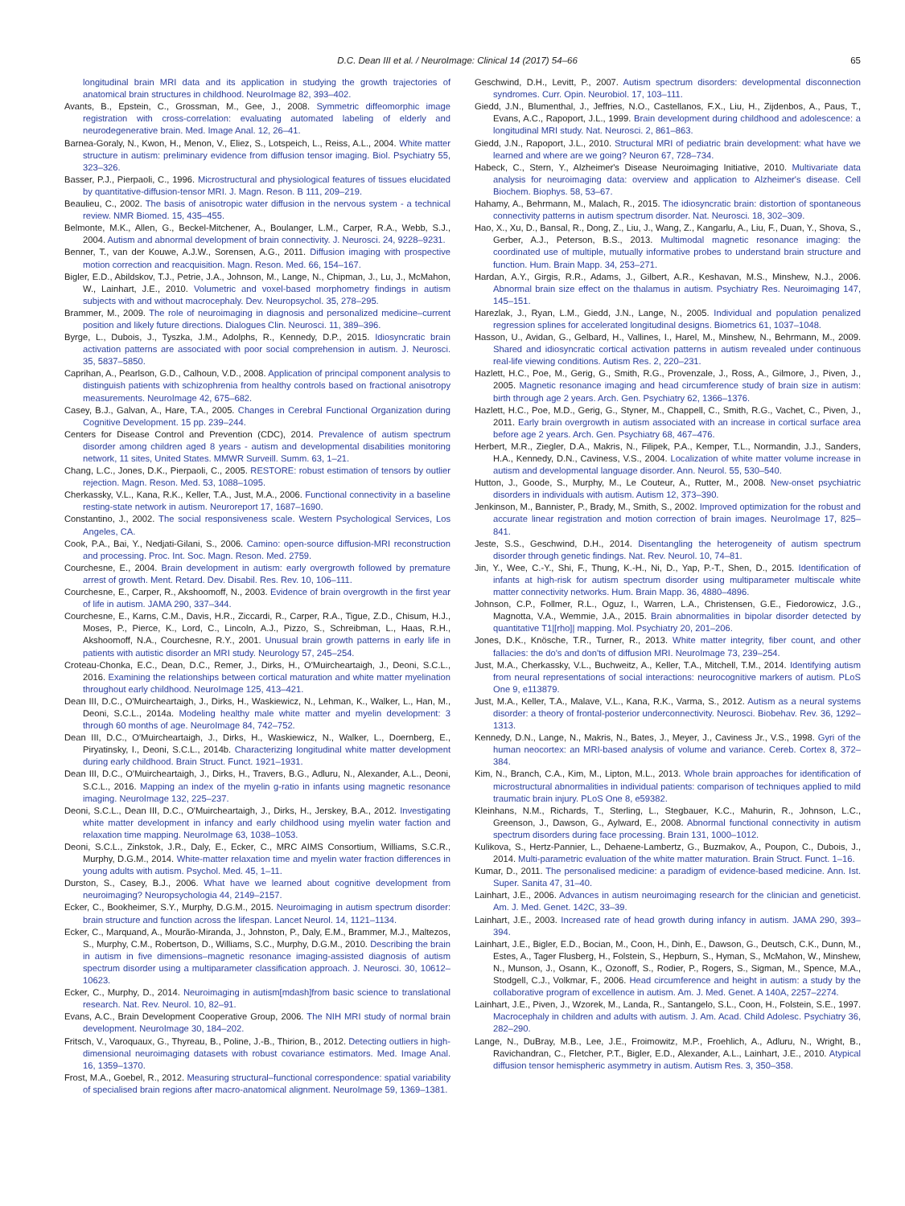D.C. Dean III et al. / NeuroImage: Clinical 14 (2017) 54–66 65
longitudinal brain MRI data and its application in studying the growth trajectories of anatomical brain structures in childhood. NeuroImage 82, 393–402.
Avants, B., Epstein, C., Grossman, M., Gee, J., 2008. Symmetric diffeomorphic image registration with cross-correlation: evaluating automated labeling of elderly and neurodegenerative brain. Med. Image Anal. 12, 26–41.
Barnea-Goraly, N., Kwon, H., Menon, V., Eliez, S., Lotspeich, L., Reiss, A.L., 2004. White matter structure in autism: preliminary evidence from diffusion tensor imaging. Biol. Psychiatry 55, 323–326.
Basser, P.J., Pierpaoli, C., 1996. Microstructural and physiological features of tissues elucidated by quantitative-diffusion-tensor MRI. J. Magn. Reson. B 111, 209–219.
Beaulieu, C., 2002. The basis of anisotropic water diffusion in the nervous system - a technical review. NMR Biomed. 15, 435–455.
Belmonte, M.K., Allen, G., Beckel-Mitchener, A., Boulanger, L.M., Carper, R.A., Webb, S.J., 2004. Autism and abnormal development of brain connectivity. J. Neurosci. 24, 9228–9231.
Benner, T., van der Kouwe, A.J.W., Sorensen, A.G., 2011. Diffusion imaging with prospective motion correction and reacquisition. Magn. Reson. Med. 66, 154–167.
Bigler, E.D., Abildskov, T.J., Petrie, J.A., Johnson, M., Lange, N., Chipman, J., Lu, J., McMahon, W., Lainhart, J.E., 2010. Volumetric and voxel-based morphometry findings in autism subjects with and without macrocephaly. Dev. Neuropsychol. 35, 278–295.
Brammer, M., 2009. The role of neuroimaging in diagnosis and personalized medicine–current position and likely future directions. Dialogues Clin. Neurosci. 11, 389–396.
Byrge, L., Dubois, J., Tyszka, J.M., Adolphs, R., Kennedy, D.P., 2015. Idiosyncratic brain activation patterns are associated with poor social comprehension in autism. J. Neurosci. 35, 5837–5850.
Caprihan, A., Pearlson, G.D., Calhoun, V.D., 2008. Application of principal component analysis to distinguish patients with schizophrenia from healthy controls based on fractional anisotropy measurements. NeuroImage 42, 675–682.
Casey, B.J., Galvan, A., Hare, T.A., 2005. Changes in Cerebral Functional Organization during Cognitive Development. 15 pp. 239–244.
Centers for Disease Control and Prevention (CDC), 2014. Prevalence of autism spectrum disorder among children aged 8 years - autism and developmental disabilities monitoring network, 11 sites, United States. MMWR Surveill. Summ. 63, 1–21.
Chang, L.C., Jones, D.K., Pierpaoli, C., 2005. RESTORE: robust estimation of tensors by outlier rejection. Magn. Reson. Med. 53, 1088–1095.
Cherkassky, V.L., Kana, R.K., Keller, T.A., Just, M.A., 2006. Functional connectivity in a baseline resting-state network in autism. Neuroreport 17, 1687–1690.
Constantino, J., 2002. The social responsiveness scale. Western Psychological Services, Los Angeles, CA.
Cook, P.A., Bai, Y., Nedjati-Gilani, S., 2006. Camino: open-source diffusion-MRI reconstruction and processing. Proc. Int. Soc. Magn. Reson. Med. 2759.
Courchesne, E., 2004. Brain development in autism: early overgrowth followed by premature arrest of growth. Ment. Retard. Dev. Disabil. Res. Rev. 10, 106–111.
Courchesne, E., Carper, R., Akshoomoff, N., 2003. Evidence of brain overgrowth in the first year of life in autism. JAMA 290, 337–344.
Courchesne, E., Karns, C.M., Davis, H.R., Ziccardi, R., Carper, R.A., Tigue, Z.D., Chisum, H.J., Moses, P., Pierce, K., Lord, C., Lincoln, A.J., Pizzo, S., Schreibman, L., Haas, R.H., Akshoomoff, N.A., Courchesne, R.Y., 2001. Unusual brain growth patterns in early life in patients with autistic disorder an MRI study. Neurology 57, 245–254.
Croteau-Chonka, E.C., Dean, D.C., Remer, J., Dirks, H., O'Muircheartaigh, J., Deoni, S.C.L., 2016. Examining the relationships between cortical maturation and white matter myelination throughout early childhood. NeuroImage 125, 413–421.
Dean III, D.C., O'Muircheartaigh, J., Dirks, H., Waskiewicz, N., Lehman, K., Walker, L., Han, M., Deoni, S.C.L., 2014a. Modeling healthy male white matter and myelin development: 3 through 60 months of age. NeuroImage 84, 742–752.
Dean III, D.C., O'Muircheartaigh, J., Dirks, H., Waskiewicz, N., Walker, L., Doernberg, E., Piryatinsky, I., Deoni, S.C.L., 2014b. Characterizing longitudinal white matter development during early childhood. Brain Struct. Funct. 1921–1931.
Dean III, D.C., O'Muircheartaigh, J., Dirks, H., Travers, B.G., Adluru, N., Alexander, A.L., Deoni, S.C.L., 2016. Mapping an index of the myelin g-ratio in infants using magnetic resonance imaging. NeuroImage 132, 225–237.
Deoni, S.C.L., Dean III, D.C., O'Muircheartaigh, J., Dirks, H., Jerskey, B.A., 2012. Investigating white matter development in infancy and early childhood using myelin water faction and relaxation time mapping. NeuroImage 63, 1038–1053.
Deoni, S.C.L., Zinkstok, J.R., Daly, E., Ecker, C., MRC AIMS Consortium, Williams, S.C.R., Murphy, D.G.M., 2014. White-matter relaxation time and myelin water fraction differences in young adults with autism. Psychol. Med. 45, 1–11.
Durston, S., Casey, B.J., 2006. What have we learned about cognitive development from neuroimaging? Neuropsychologia 44, 2149–2157.
Ecker, C., Bookheimer, S.Y., Murphy, D.G.M., 2015. Neuroimaging in autism spectrum disorder: brain structure and function across the lifespan. Lancet Neurol. 14, 1121–1134.
Ecker, C., Marquand, A., Mourão-Miranda, J., Johnston, P., Daly, E.M., Brammer, M.J., Maltezos, S., Murphy, C.M., Robertson, D., Williams, S.C., Murphy, D.G.M., 2010. Describing the brain in autism in five dimensions–magnetic resonance imaging-assisted diagnosis of autism spectrum disorder using a multiparameter classification approach. J. Neurosci. 30, 10612–10623.
Ecker, C., Murphy, D., 2014. Neuroimaging in autism[mdash]from basic science to translational research. Nat. Rev. Neurol. 10, 82–91.
Evans, A.C., Brain Development Cooperative Group, 2006. The NIH MRI study of normal brain development. NeuroImage 30, 184–202.
Fritsch, V., Varoquaux, G., Thyreau, B., Poline, J.-B., Thirion, B., 2012. Detecting outliers in high-dimensional neuroimaging datasets with robust covariance estimators. Med. Image Anal. 16, 1359–1370.
Frost, M.A., Goebel, R., 2012. Measuring structural–functional correspondence: spatial variability of specialised brain regions after macro-anatomical alignment. NeuroImage 59, 1369–1381.
Geschwind, D.H., Levitt, P., 2007. Autism spectrum disorders: developmental disconnection syndromes. Curr. Opin. Neurobiol. 17, 103–111.
Giedd, J.N., Blumenthal, J., Jeffries, N.O., Castellanos, F.X., Liu, H., Zijdenbos, A., Paus, T., Evans, A.C., Rapoport, J.L., 1999. Brain development during childhood and adolescence: a longitudinal MRI study. Nat. Neurosci. 2, 861–863.
Giedd, J.N., Rapoport, J.L., 2010. Structural MRI of pediatric brain development: what have we learned and where are we going? Neuron 67, 728–734.
Habeck, C., Stern, Y., Alzheimer's Disease Neuroimaging Initiative, 2010. Multivariate data analysis for neuroimaging data: overview and application to Alzheimer's disease. Cell Biochem. Biophys. 58, 53–67.
Hahamy, A., Behrmann, M., Malach, R., 2015. The idiosyncratic brain: distortion of spontaneous connectivity patterns in autism spectrum disorder. Nat. Neurosci. 18, 302–309.
Hao, X., Xu, D., Bansal, R., Dong, Z., Liu, J., Wang, Z., Kangarlu, A., Liu, F., Duan, Y., Shova, S., Gerber, A.J., Peterson, B.S., 2013. Multimodal magnetic resonance imaging: the coordinated use of multiple, mutually informative probes to understand brain structure and function. Hum. Brain Mapp. 34, 253–271.
Hardan, A.Y., Girgis, R.R., Adams, J., Gilbert, A.R., Keshavan, M.S., Minshew, N.J., 2006. Abnormal brain size effect on the thalamus in autism. Psychiatry Res. Neuroimaging 147, 145–151.
Harezlak, J., Ryan, L.M., Giedd, J.N., Lange, N., 2005. Individual and population penalized regression splines for accelerated longitudinal designs. Biometrics 61, 1037–1048.
Hasson, U., Avidan, G., Gelbard, H., Vallines, I., Harel, M., Minshew, N., Behrmann, M., 2009. Shared and idiosyncratic cortical activation patterns in autism revealed under continuous real-life viewing conditions. Autism Res. 2, 220–231.
Hazlett, H.C., Poe, M., Gerig, G., Smith, R.G., Provenzale, J., Ross, A., Gilmore, J., Piven, J., 2005. Magnetic resonance imaging and head circumference study of brain size in autism: birth through age 2 years. Arch. Gen. Psychiatry 62, 1366–1376.
Hazlett, H.C., Poe, M.D., Gerig, G., Styner, M., Chappell, C., Smith, R.G., Vachet, C., Piven, J., 2011. Early brain overgrowth in autism associated with an increase in cortical surface area before age 2 years. Arch. Gen. Psychiatry 68, 467–476.
Herbert, M.R., Ziegler, D.A., Makris, N., Filipek, P.A., Kemper, T.L., Normandin, J.J., Sanders, H.A., Kennedy, D.N., Caviness, V.S., 2004. Localization of white matter volume increase in autism and developmental language disorder. Ann. Neurol. 55, 530–540.
Hutton, J., Goode, S., Murphy, M., Le Couteur, A., Rutter, M., 2008. New-onset psychiatric disorders in individuals with autism. Autism 12, 373–390.
Jenkinson, M., Bannister, P., Brady, M., Smith, S., 2002. Improved optimization for the robust and accurate linear registration and motion correction of brain images. NeuroImage 17, 825–841.
Jeste, S.S., Geschwind, D.H., 2014. Disentangling the heterogeneity of autism spectrum disorder through genetic findings. Nat. Rev. Neurol. 10, 74–81.
Jin, Y., Wee, C.-Y., Shi, F., Thung, K.-H., Ni, D., Yap, P.-T., Shen, D., 2015. Identification of infants at high-risk for autism spectrum disorder using multiparameter multiscale white matter connectivity networks. Hum. Brain Mapp. 36, 4880–4896.
Johnson, C.P., Follmer, R.L., Oguz, I., Warren, L.A., Christensen, G.E., Fiedorowicz, J.G., Magnotta, V.A., Wemmie, J.A., 2015. Brain abnormalities in bipolar disorder detected by quantitative T1|[rho]| mapping. Mol. Psychiatry 20, 201–206.
Jones, D.K., Knösche, T.R., Turner, R., 2013. White matter integrity, fiber count, and other fallacies: the do's and don'ts of diffusion MRI. NeuroImage 73, 239–254.
Just, M.A., Cherkassky, V.L., Buchweitz, A., Keller, T.A., Mitchell, T.M., 2014. Identifying autism from neural representations of social interactions: neurocognitive markers of autism. PLoS One 9, e113879.
Just, M.A., Keller, T.A., Malave, V.L., Kana, R.K., Varma, S., 2012. Autism as a neural systems disorder: a theory of frontal-posterior underconnectivity. Neurosci. Biobehav. Rev. 36, 1292–1313.
Kennedy, D.N., Lange, N., Makris, N., Bates, J., Meyer, J., Caviness Jr., V.S., 1998. Gyri of the human neocortex: an MRI-based analysis of volume and variance. Cereb. Cortex 8, 372–384.
Kim, N., Branch, C.A., Kim, M., Lipton, M.L., 2013. Whole brain approaches for identification of microstructural abnormalities in individual patients: comparison of techniques applied to mild traumatic brain injury. PLoS One 8, e59382.
Kleinhans, N.M., Richards, T., Sterling, L., Stegbauer, K.C., Mahurin, R., Johnson, L.C., Greenson, J., Dawson, G., Aylward, E., 2008. Abnormal functional connectivity in autism spectrum disorders during face processing. Brain 131, 1000–1012.
Kulikova, S., Hertz-Pannier, L., Dehaene-Lambertz, G., Buzmakov, A., Poupon, C., Dubois, J., 2014. Multi-parametric evaluation of the white matter maturation. Brain Struct. Funct. 1–16.
Kumar, D., 2011. The personalised medicine: a paradigm of evidence-based medicine. Ann. Ist. Super. Sanita 47, 31–40.
Lainhart, J.E., 2006. Advances in autism neuroimaging research for the clinician and geneticist. Am. J. Med. Genet. 142C, 33–39.
Lainhart, J.E., 2003. Increased rate of head growth during infancy in autism. JAMA 290, 393–394.
Lainhart, J.E., Bigler, E.D., Bocian, M., Coon, H., Dinh, E., Dawson, G., Deutsch, C.K., Dunn, M., Estes, A., Tager Flusberg, H., Folstein, S., Hepburn, S., Hyman, S., McMahon, W., Minshew, N., Munson, J., Osann, K., Ozonoff, S., Rodier, P., Rogers, S., Sigman, M., Spence, M.A., Stodgell, C.J., Volkmar, F., 2006. Head circumference and height in autism: a study by the collaborative program of excellence in autism. Am. J. Med. Genet. A 140A, 2257–2274.
Lainhart, J.E., Piven, J., Wzorek, M., Landa, R., Santangelo, S.L., Coon, H., Folstein, S.E., 1997. Macrocephaly in children and adults with autism. J. Am. Acad. Child Adolesc. Psychiatry 36, 282–290.
Lange, N., DuBray, M.B., Lee, J.E., Froimowitz, M.P., Froehlich, A., Adluru, N., Wright, B., Ravichandran, C., Fletcher, P.T., Bigler, E.D., Alexander, A.L., Lainhart, J.E., 2010. Atypical diffusion tensor hemispheric asymmetry in autism. Autism Res. 3, 350–358.